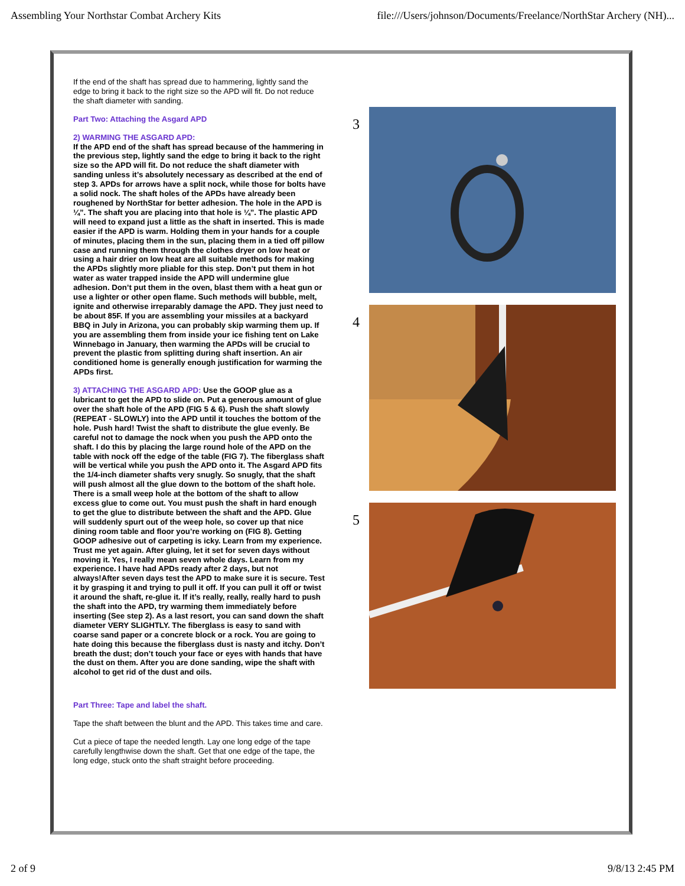Assembling Your Northstar Combat Archery Kits file:///Users/johnson/Documents/Freelance/NorthStar Archery (NH)...
If the end of the shaft has spread due to hammering, lightly sand the edge to bring it back to the right size so the APD will fit. Do not reduce the shaft diameter with sanding.
Part Two: Attaching the Asgard APD
2) WARMING THE ASGARD APD:
If the APD end of the shaft has spread because of the hammering in the previous step, lightly sand the edge to bring it back to the right size so the APD will fit. Do not reduce the shaft diameter with sanding unless it’s absolutely necessary as described at the end of step 3. APDs for arrows have a split nock, while those for bolts have a solid nock. The shaft holes of the APDs have already been roughened by NorthStar for better adhesion. The hole in the APD is ¼”. The shaft you are placing into that hole is ¼”. The plastic APD will need to expand just a little as the shaft in inserted. This is made easier if the APD is warm. Holding them in your hands for a couple of minutes, placing them in the sun, placing them in a tied off pillow case and running them through the clothes dryer on low heat or using a hair drier on low heat are all suitable methods for making the APDs slightly more pliable for this step. Don’t put them in hot water as water trapped inside the APD will undermine glue adhesion. Don’t put them in the oven, blast them with a heat gun or use a lighter or other open flame. Such methods will bubble, melt, ignite and otherwise irreparably damage the APD. They just need to be about 85F. If you are assembling your missiles at a backyard BBQ in July in Arizona, you can probably skip warming them up. If you are assembling them from inside your ice fishing tent on Lake Winnebago in January, then warming the APDs will be crucial to prevent the plastic from splitting during shaft insertion. An air conditioned home is generally enough justification for warming the APDs first.
3) ATTACHING THE ASGARD APD: Use the GOOP glue as a lubricant to get the APD to slide on. Put a generous amount of glue over the shaft hole of the APD (FIG 5 & 6). Push the shaft slowly (REPEAT - SLOWLY) into the APD until it touches the bottom of the hole. Push hard! Twist the shaft to distribute the glue evenly. Be careful not to damage the nock when you push the APD onto the shaft. I do this by placing the large round hole of the APD on the table with nock off the edge of the table (FIG 7). The fiberglass shaft will be vertical while you push the APD onto it. The Asgard APD fits the 1/4-inch diameter shafts very snugly. So snugly, that the shaft will push almost all the glue down to the bottom of the shaft hole. There is a small weep hole at the bottom of the shaft to allow excess glue to come out. You must push the shaft in hard enough to get the glue to distribute between the shaft and the APD. Glue will suddenly spurt out of the weep hole, so cover up that nice dining room table and floor you’re working on (FIG 8). Getting GOOP adhesive out of carpeting is icky. Learn from my experience. Trust me yet again. After gluing, let it set for seven days without moving it. Yes, I really mean seven whole days. Learn from my experience. I have had APDs ready after 2 days, but not always!After seven days test the APD to make sure it is secure. Test it by grasping it and trying to pull it off. If you can pull it off or twist it around the shaft, re-glue it. If it’s really, really, really hard to push the shaft into the APD, try warming them immediately before inserting (See step 2). As a last resort, you can sand down the shaft diameter VERY SLIGHTLY. The fiberglass is easy to sand with coarse sand paper or a concrete block or a rock. You are going to hate doing this because the fiberglass dust is nasty and itchy. Don’t breath the dust; don’t touch your face or eyes with hands that have the dust on them. After you are done sanding, wipe the shaft with alcohol to get rid of the dust and oils.
Part Three: Tape and label the shaft.
Tape the shaft between the blunt and the APD. This takes time and care.
Cut a piece of tape the needed length. Lay one long edge of the tape carefully lengthwise down the shaft. Get that one edge of the tape, the long edge, stuck onto the shaft straight before proceeding.
3
4
5
2 of 9 9/8/13 2:45 PM